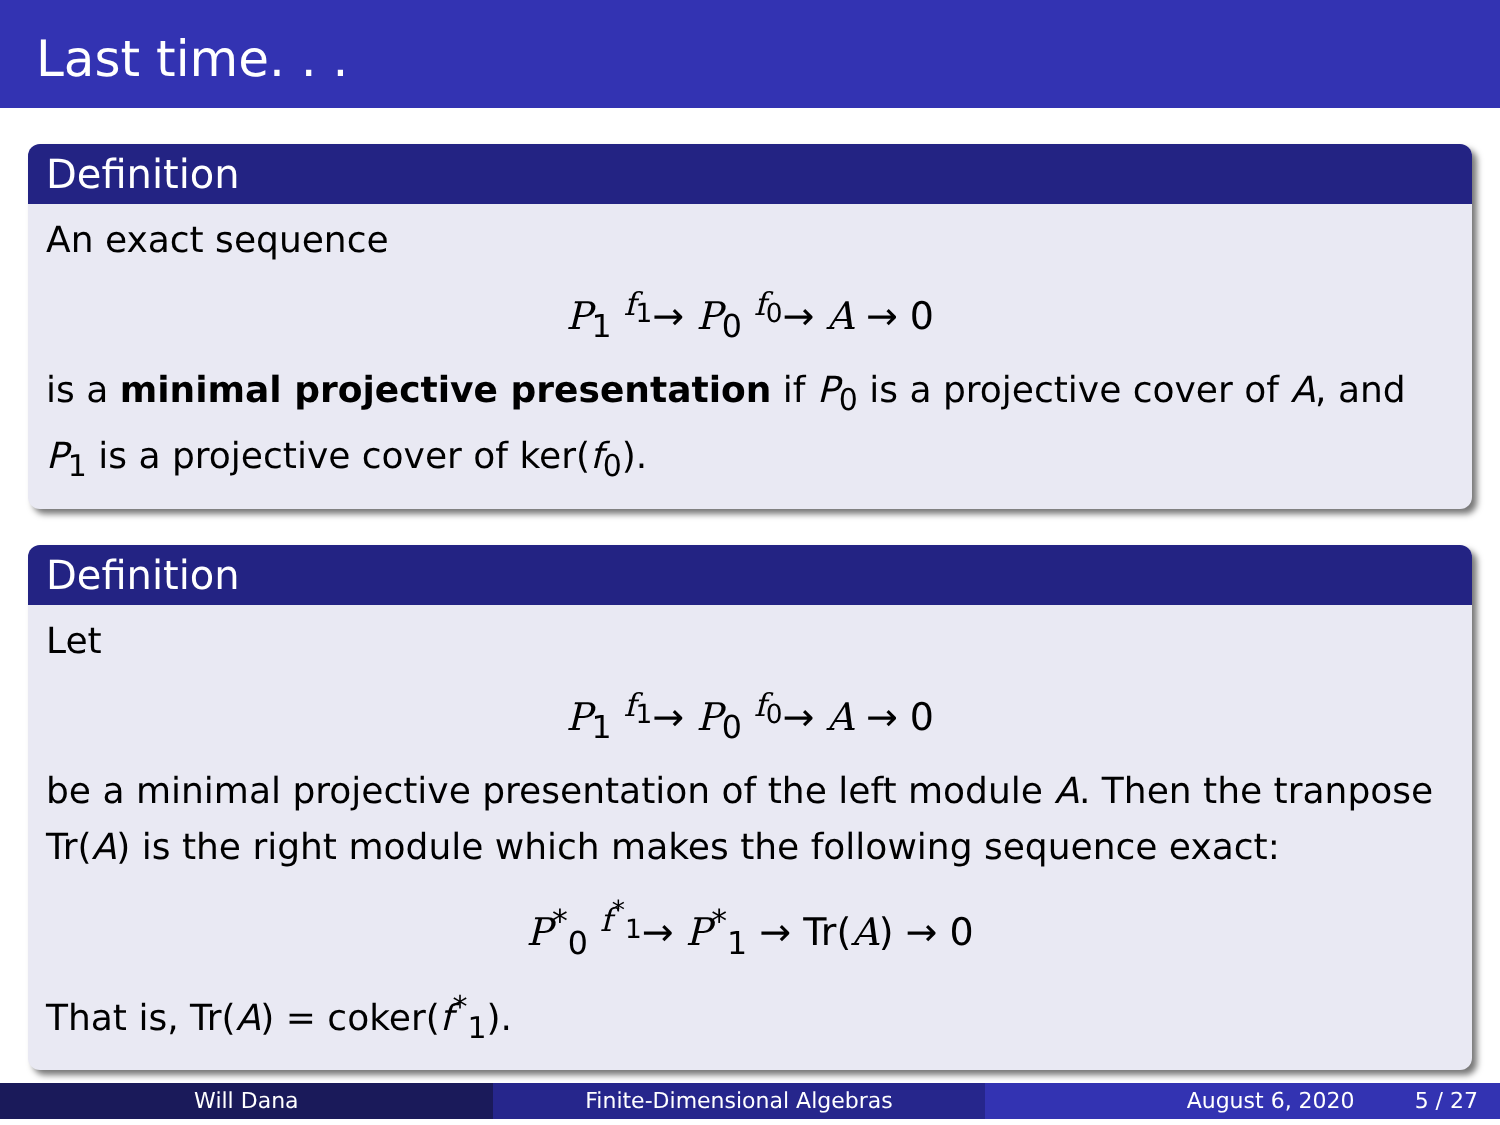Last time. . .
Definition
An exact sequence
P<sub>1</sub> <sup>f<sub>1</sub></sup>→ P<sub>0</sub> <sup>f<sub>0</sub></sup>→ A → 0
is a minimal projective presentation if P<sub>0</sub> is a projective cover of A, and P<sub>1</sub> is a projective cover of ker(f<sub>0</sub>).
Definition
Let
P<sub>1</sub> <sup>f<sub>1</sub></sup>→ P<sub>0</sub> <sup>f<sub>0</sub></sup>→ A → 0
be a minimal projective presentation of the left module A. Then the tranpose Tr(A) is the right module which makes the following sequence exact:
P<sup>*</sup><sub>0</sub> <sup>f<sup>*</sup><sub>1</sub></sup>→ P<sup>*</sup><sub>1</sub> → Tr(A) → 0
That is, Tr(A) = coker(f<sup>*</sup><sub>1</sub>).
Will Dana Finite-Dimensional Algebras August 6, 2020 5 / 27